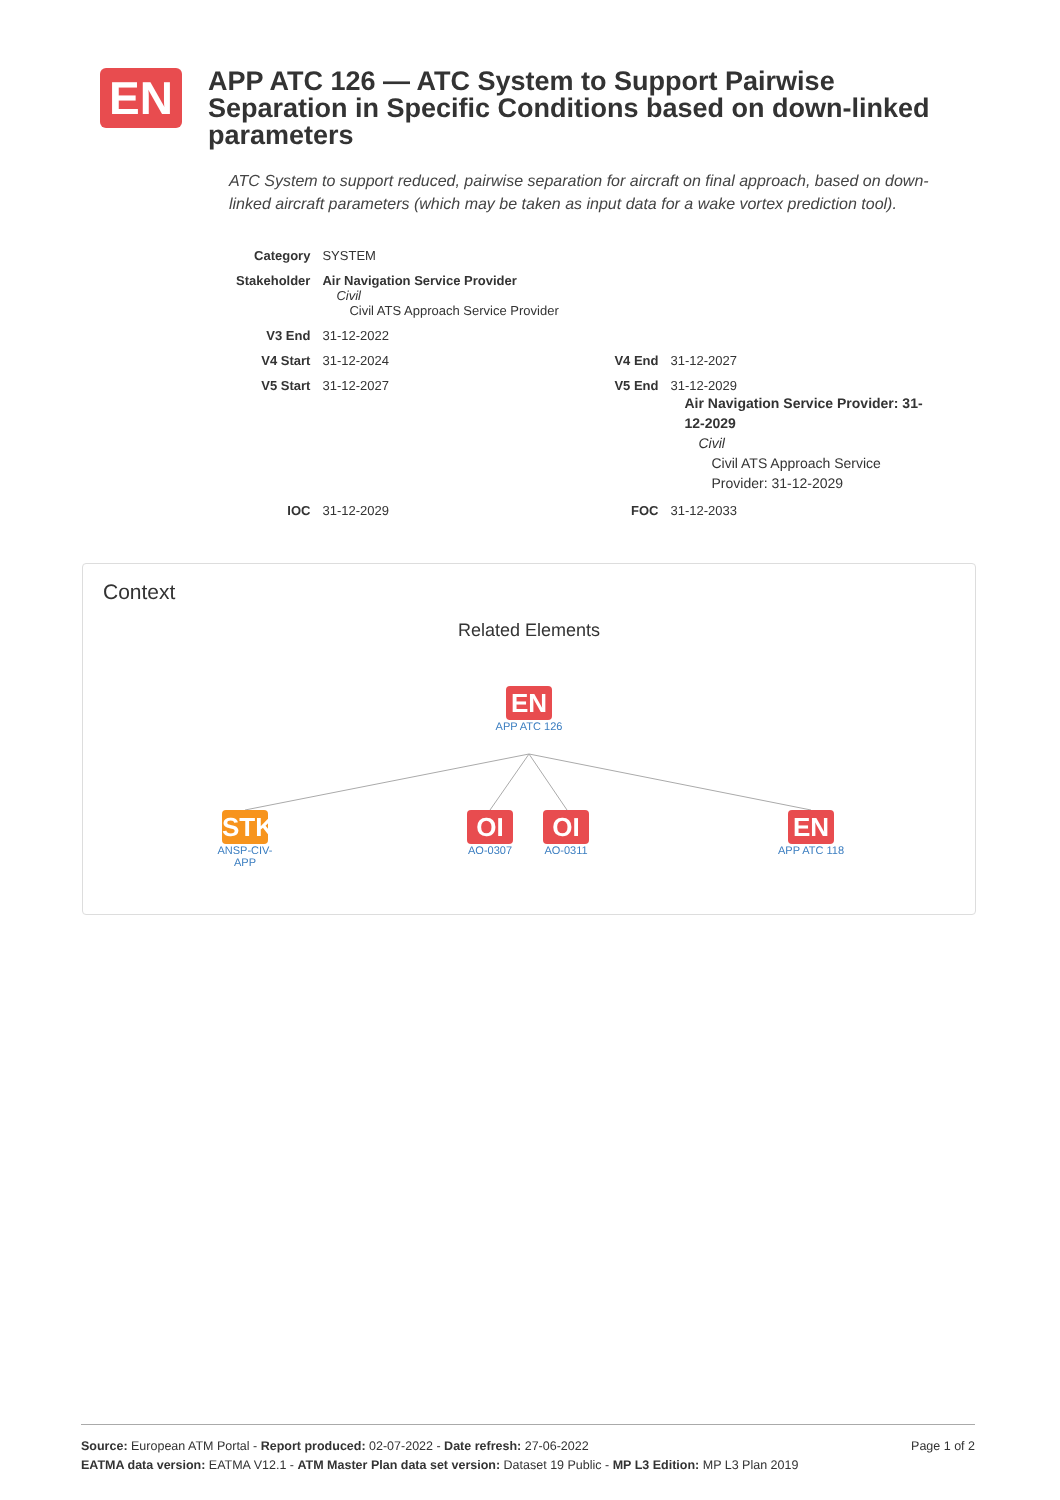EN
APP ATC 126 — ATC System to Support Pairwise Separation in Specific Conditions based on down-linked parameters
ATC System to support reduced, pairwise separation for aircraft on final approach, based on down-linked aircraft parameters (which may be taken as input data for a wake vortex prediction tool).
| Category | SYSTEM | | |
| Stakeholder | Air Navigation Service Provider Civil Civil ATS Approach Service Provider | | |
| V3 End | 31-12-2022 | | |
| V4 Start | 31-12-2024 | V4 End | 31-12-2027 |
| V5 Start | 31-12-2027 | V5 End | 31-12-2029 Air Navigation Service Provider: 31-12-2029 Civil Civil ATS Approach Service Provider: 31-12-2029 |
| IOC | 31-12-2029 | FOC | 31-12-2033 |
Context
Related Elements
EN
APP ATC 126
STK
ANSP-CIV-APP
OI
AO-0307
OI
AO-0311
EN
APP ATC 118
Page 1 of 2 Source: European ATM Portal - Report produced: 02-07-2022 - Date refresh: 27-06-2022
EATMA data version: EATMA V12.1 - ATM Master Plan data set version: Dataset 19 Public - MP L3 Edition: MP L3 Plan 2019